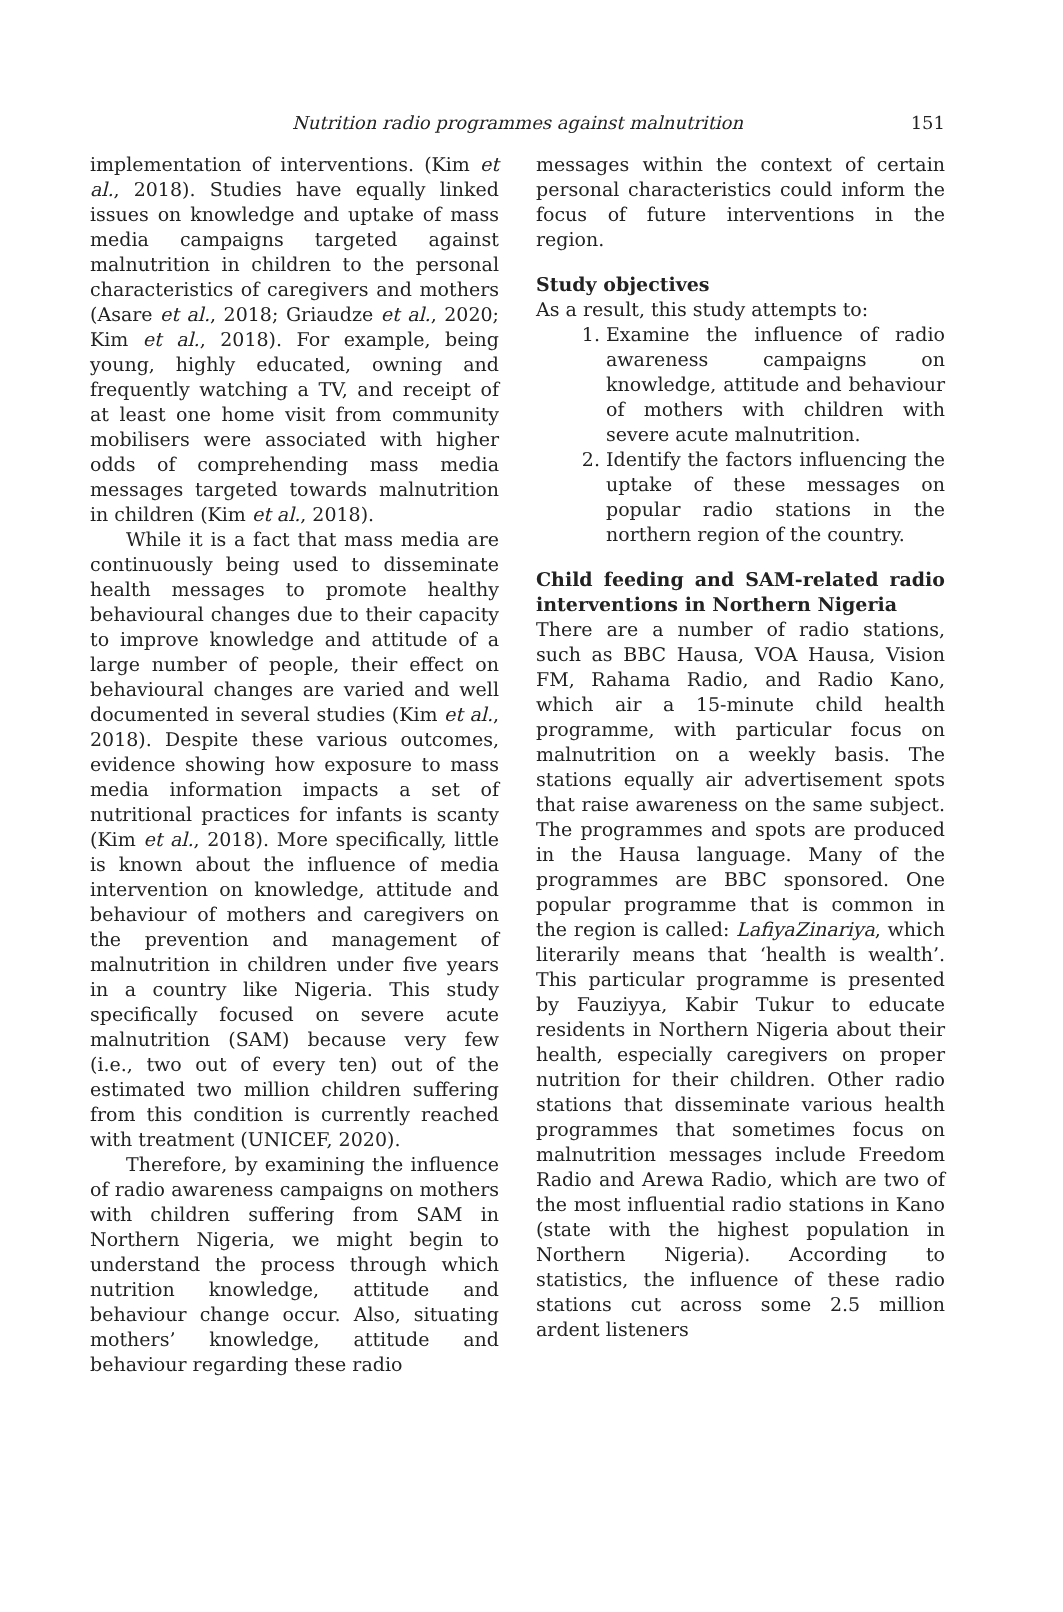Nutrition radio programmes against malnutrition
151
implementation of interventions. (Kim et al., 2018). Studies have equally linked issues on knowledge and uptake of mass media campaigns targeted against malnutrition in children to the personal characteristics of caregivers and mothers (Asare et al., 2018; Griaudze et al., 2020; Kim et al., 2018). For example, being young, highly educated, owning and frequently watching a TV, and receipt of at least one home visit from community mobilisers were associated with higher odds of comprehending mass media messages targeted towards malnutrition in children (Kim et al., 2018).
While it is a fact that mass media are continuously being used to disseminate health messages to promote healthy behavioural changes due to their capacity to improve knowledge and attitude of a large number of people, their effect on behavioural changes are varied and well documented in several studies (Kim et al., 2018). Despite these various outcomes, evidence showing how exposure to mass media information impacts a set of nutritional practices for infants is scanty (Kim et al., 2018). More specifically, little is known about the influence of media intervention on knowledge, attitude and behaviour of mothers and caregivers on the prevention and management of malnutrition in children under five years in a country like Nigeria. This study specifically focused on severe acute malnutrition (SAM) because very few (i.e., two out of every ten) out of the estimated two million children suffering from this condition is currently reached with treatment (UNICEF, 2020).
Therefore, by examining the influence of radio awareness campaigns on mothers with children suffering from SAM in Northern Nigeria, we might begin to understand the process through which nutrition knowledge, attitude and behaviour change occur. Also, situating mothers’ knowledge, attitude and behaviour regarding these radio
messages within the context of certain personal characteristics could inform the focus of future interventions in the region.
Study objectives
As a result, this study attempts to:
1. Examine the influence of radio awareness campaigns on knowledge, attitude and behaviour of mothers with children with severe acute malnutrition.
2. Identify the factors influencing the uptake of these messages on popular radio stations in the northern region of the country.
Child feeding and SAM-related radio interventions in Northern Nigeria
There are a number of radio stations, such as BBC Hausa, VOA Hausa, Vision FM, Rahama Radio, and Radio Kano, which air a 15-minute child health programme, with particular focus on malnutrition on a weekly basis. The stations equally air advertisement spots that raise awareness on the same subject. The programmes and spots are produced in the Hausa language. Many of the programmes are BBC sponsored. One popular programme that is common in the region is called: LafiyaZinariya, which literarily means that ‘health is wealth’. This particular programme is presented by Fauziyya, Kabir Tukur to educate residents in Northern Nigeria about their health, especially caregivers on proper nutrition for their children. Other radio stations that disseminate various health programmes that sometimes focus on malnutrition messages include Freedom Radio and Arewa Radio, which are two of the most influential radio stations in Kano (state with the highest population in Northern Nigeria). According to statistics, the influence of these radio stations cut across some 2.5 million ardent listeners